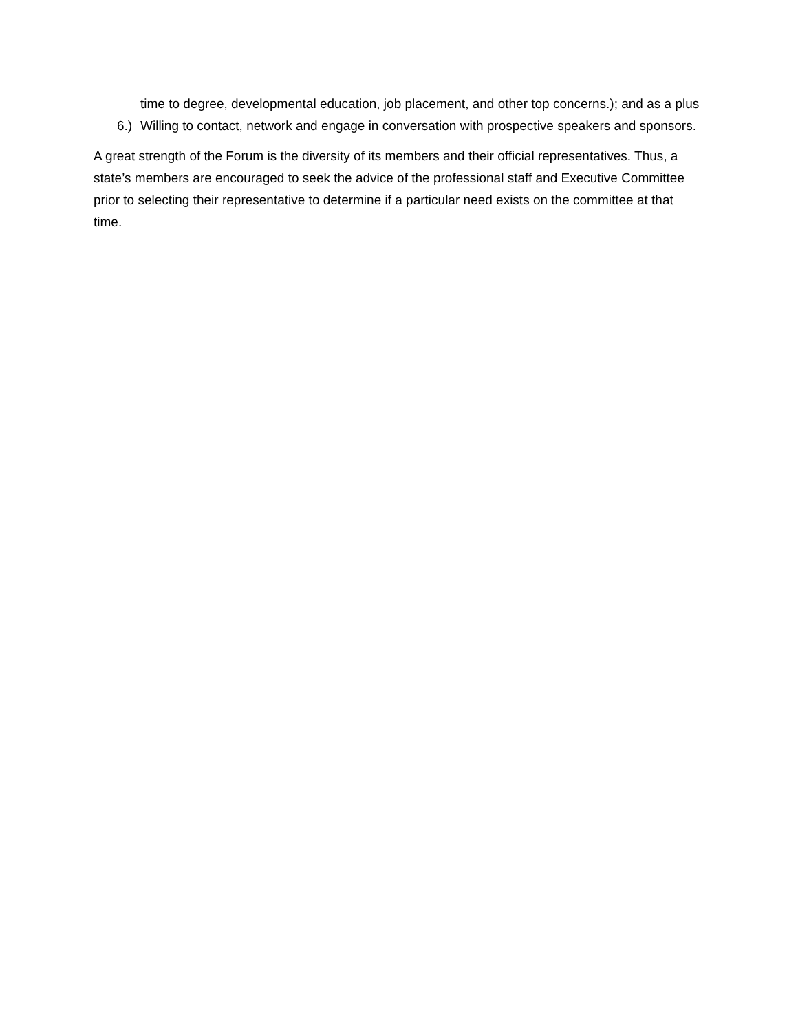time to degree, developmental education, job placement, and other top concerns.); and as a plus
6.) Willing to contact, network and engage in conversation with prospective speakers and sponsors.
A great strength of the Forum is the diversity of its members and their official representatives. Thus, a state’s members are encouraged to seek the advice of the professional staff and Executive Committee prior to selecting their representative to determine if a particular need exists on the committee at that time.